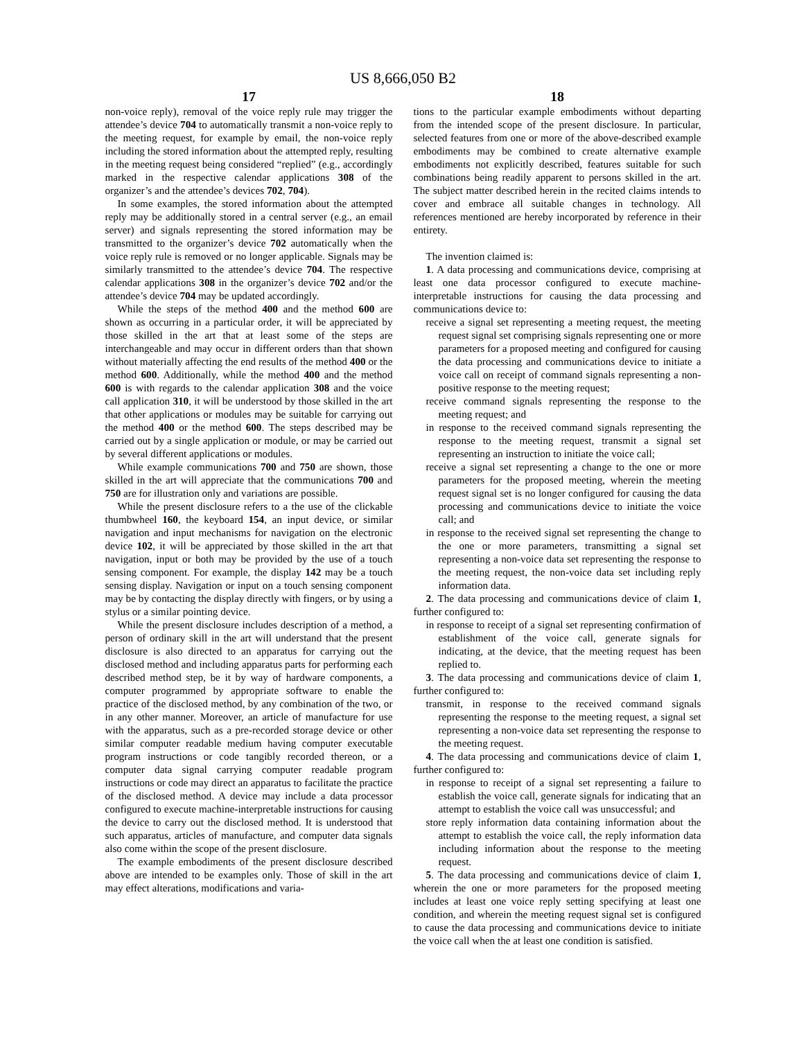US 8,666,050 B2
17
non-voice reply), removal of the voice reply rule may trigger the attendee’s device 704 to automatically transmit a non-voice reply to the meeting request, for example by email, the non-voice reply including the stored information about the attempted reply, resulting in the meeting request being considered “replied” (e.g., accordingly marked in the respective calendar applications 308 of the organizer’s and the attendee’s devices 702, 704).
In some examples, the stored information about the attempted reply may be additionally stored in a central server (e.g., an email server) and signals representing the stored information may be transmitted to the organizer’s device 702 automatically when the voice reply rule is removed or no longer applicable. Signals may be similarly transmitted to the attendee’s device 704. The respective calendar applications 308 in the organizer’s device 702 and/or the attendee’s device 704 may be updated accordingly.
While the steps of the method 400 and the method 600 are shown as occurring in a particular order, it will be appreciated by those skilled in the art that at least some of the steps are interchangeable and may occur in different orders than that shown without materially affecting the end results of the method 400 or the method 600. Additionally, while the method 400 and the method 600 is with regards to the calendar application 308 and the voice call application 310, it will be understood by those skilled in the art that other applications or modules may be suitable for carrying out the method 400 or the method 600. The steps described may be carried out by a single application or module, or may be carried out by several different applications or modules.
While example communications 700 and 750 are shown, those skilled in the art will appreciate that the communications 700 and 750 are for illustration only and variations are possible.
While the present disclosure refers to a the use of the clickable thumbwheel 160, the keyboard 154, an input device, or similar navigation and input mechanisms for navigation on the electronic device 102, it will be appreciated by those skilled in the art that navigation, input or both may be provided by the use of a touch sensing component. For example, the display 142 may be a touch sensing display. Navigation or input on a touch sensing component may be by contacting the display directly with fingers, or by using a stylus or a similar pointing device.
While the present disclosure includes description of a method, a person of ordinary skill in the art will understand that the present disclosure is also directed to an apparatus for carrying out the disclosed method and including apparatus parts for performing each described method step, be it by way of hardware components, a computer programmed by appropriate software to enable the practice of the disclosed method, by any combination of the two, or in any other manner. Moreover, an article of manufacture for use with the apparatus, such as a pre-recorded storage device or other similar computer readable medium having computer executable program instructions or code tangibly recorded thereon, or a computer data signal carrying computer readable program instructions or code may direct an apparatus to facilitate the practice of the disclosed method. A device may include a data processor configured to execute machine-interpretable instructions for causing the device to carry out the disclosed method. It is understood that such apparatus, articles of manufacture, and computer data signals also come within the scope of the present disclosure.
The example embodiments of the present disclosure described above are intended to be examples only. Those of skill in the art may effect alterations, modifications and varia-
18
tions to the particular example embodiments without departing from the intended scope of the present disclosure. In particular, selected features from one or more of the above-described example embodiments may be combined to create alternative example embodiments not explicitly described, features suitable for such combinations being readily apparent to persons skilled in the art. The subject matter described herein in the recited claims intends to cover and embrace all suitable changes in technology. All references mentioned are hereby incorporated by reference in their entirety.
The invention claimed is:
1. A data processing and communications device, comprising at least one data processor configured to execute machine-interpretable instructions for causing the data processing and communications device to:
receive a signal set representing a meeting request, the meeting request signal set comprising signals representing one or more parameters for a proposed meeting and configured for causing the data processing and communications device to initiate a voice call on receipt of command signals representing a non-positive response to the meeting request;
receive command signals representing the response to the meeting request; and
in response to the received command signals representing the response to the meeting request, transmit a signal set representing an instruction to initiate the voice call;
receive a signal set representing a change to the one or more parameters for the proposed meeting, wherein the meeting request signal set is no longer configured for causing the data processing and communications device to initiate the voice call; and
in response to the received signal set representing the change to the one or more parameters, transmitting a signal set representing a non-voice data set representing the response to the meeting request, the non-voice data set including reply information data.
2. The data processing and communications device of claim 1, further configured to:
in response to receipt of a signal set representing confirmation of establishment of the voice call, generate signals for indicating, at the device, that the meeting request has been replied to.
3. The data processing and communications device of claim 1, further configured to:
transmit, in response to the received command signals representing the response to the meeting request, a signal set representing a non-voice data set representing the response to the meeting request.
4. The data processing and communications device of claim 1, further configured to:
in response to receipt of a signal set representing a failure to establish the voice call, generate signals for indicating that an attempt to establish the voice call was unsuccessful; and
store reply information data containing information about the attempt to establish the voice call, the reply information data including information about the response to the meeting request.
5. The data processing and communications device of claim 1, wherein the one or more parameters for the proposed meeting includes at least one voice reply setting specifying at least one condition, and wherein the meeting request signal set is configured to cause the data processing and communications device to initiate the voice call when the at least one condition is satisfied.